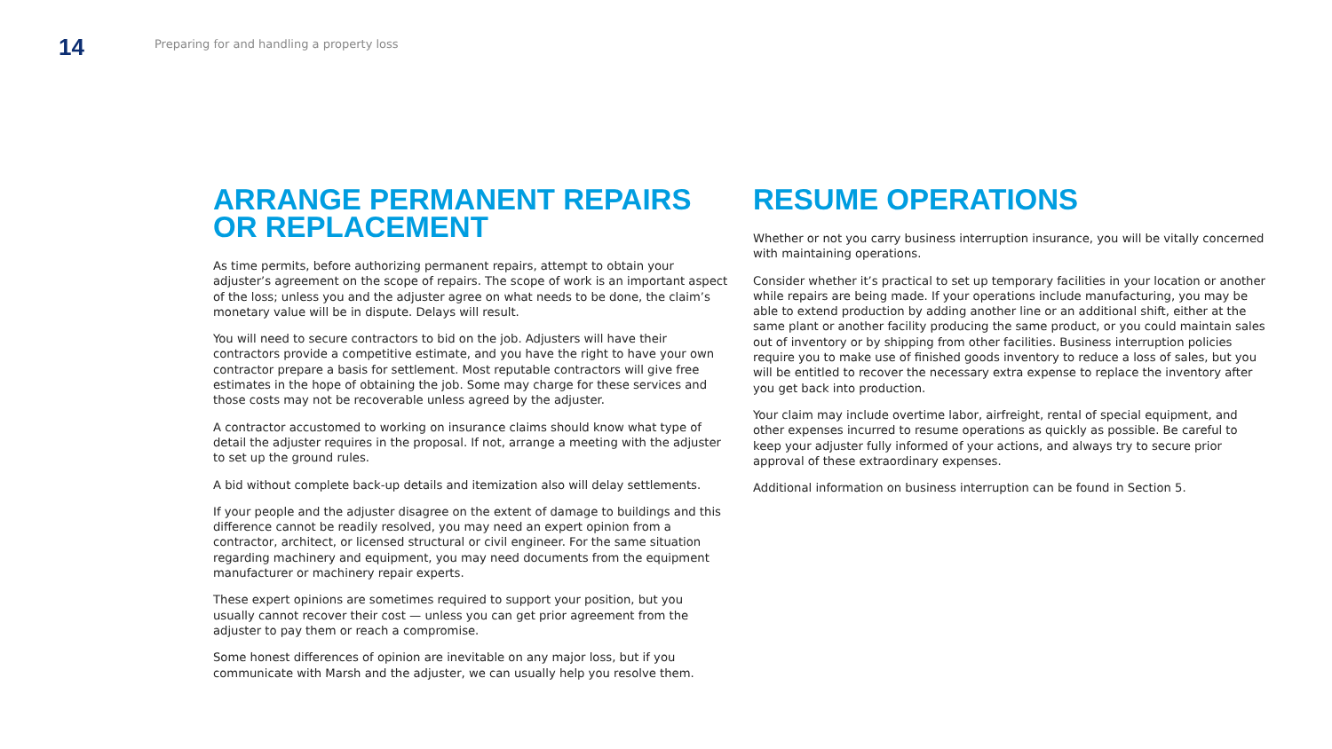14
Preparing for and handling a property loss
ARRANGE PERMANENT REPAIRS OR REPLACEMENT
As time permits, before authorizing permanent repairs, attempt to obtain your adjuster’s agreement on the scope of repairs. The scope of work is an important aspect of the loss; unless you and the adjuster agree on what needs to be done, the claim’s monetary value will be in dispute. Delays will result.
You will need to secure contractors to bid on the job. Adjusters will have their contractors provide a competitive estimate, and you have the right to have your own contractor prepare a basis for settlement. Most reputable contractors will give free estimates in the hope of obtaining the job. Some may charge for these services and those costs may not be recoverable unless agreed by the adjuster.
A contractor accustomed to working on insurance claims should know what type of detail the adjuster requires in the proposal. If not, arrange a meeting with the adjuster to set up the ground rules.
A bid without complete back-up details and itemization also will delay settlements.
If your people and the adjuster disagree on the extent of damage to buildings and this difference cannot be readily resolved, you may need an expert opinion from a contractor, architect, or licensed structural or civil engineer. For the same situation regarding machinery and equipment, you may need documents from the equipment manufacturer or machinery repair experts.
These expert opinions are sometimes required to support your position, but you usually cannot recover their cost — unless you can get prior agreement from the adjuster to pay them or reach a compromise.
Some honest differences of opinion are inevitable on any major loss, but if you communicate with Marsh and the adjuster, we can usually help you resolve them.
RESUME OPERATIONS
Whether or not you carry business interruption insurance, you will be vitally concerned with maintaining operations.
Consider whether it’s practical to set up temporary facilities in your location or another while repairs are being made. If your operations include manufacturing, you may be able to extend production by adding another line or an additional shift, either at the same plant or another facility producing the same product, or you could maintain sales out of inventory or by shipping from other facilities. Business interruption policies require you to make use of finished goods inventory to reduce a loss of sales, but you will be entitled to recover the necessary extra expense to replace the inventory after you get back into production.
Your claim may include overtime labor, airfreight, rental of special equipment, and other expenses incurred to resume operations as quickly as possible. Be careful to keep your adjuster fully informed of your actions, and always try to secure prior approval of these extraordinary expenses.
Additional information on business interruption can be found in Section 5.